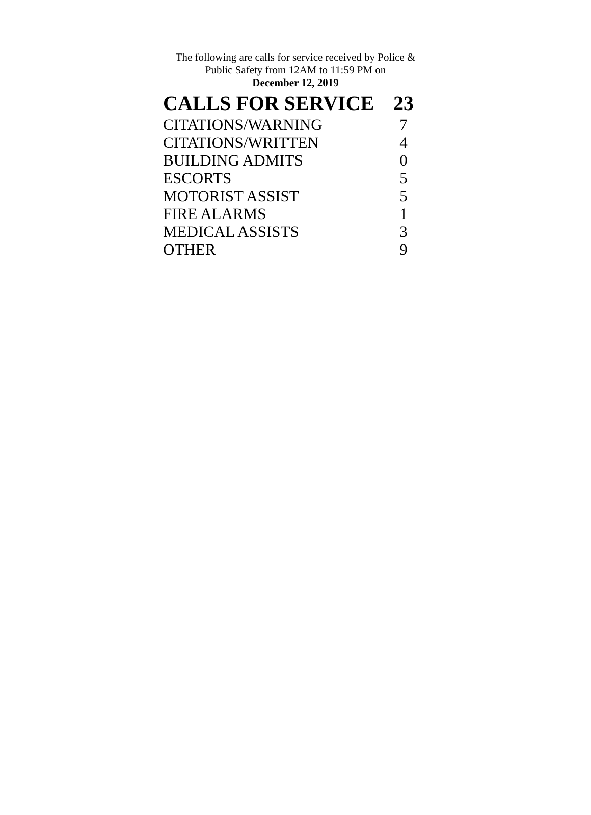The following are calls for service received by Police &
Public Safety from 12AM to 11:59 PM on
December 12, 2019
| CALLS FOR SERVICE | 23 |
| --- | --- |
| CITATIONS/WARNING | 7 |
| CITATIONS/WRITTEN | 4 |
| BUILDING ADMITS | 0 |
| ESCORTS | 5 |
| MOTORIST ASSIST | 5 |
| FIRE ALARMS | 1 |
| MEDICAL ASSISTS | 3 |
| OTHER | 9 |